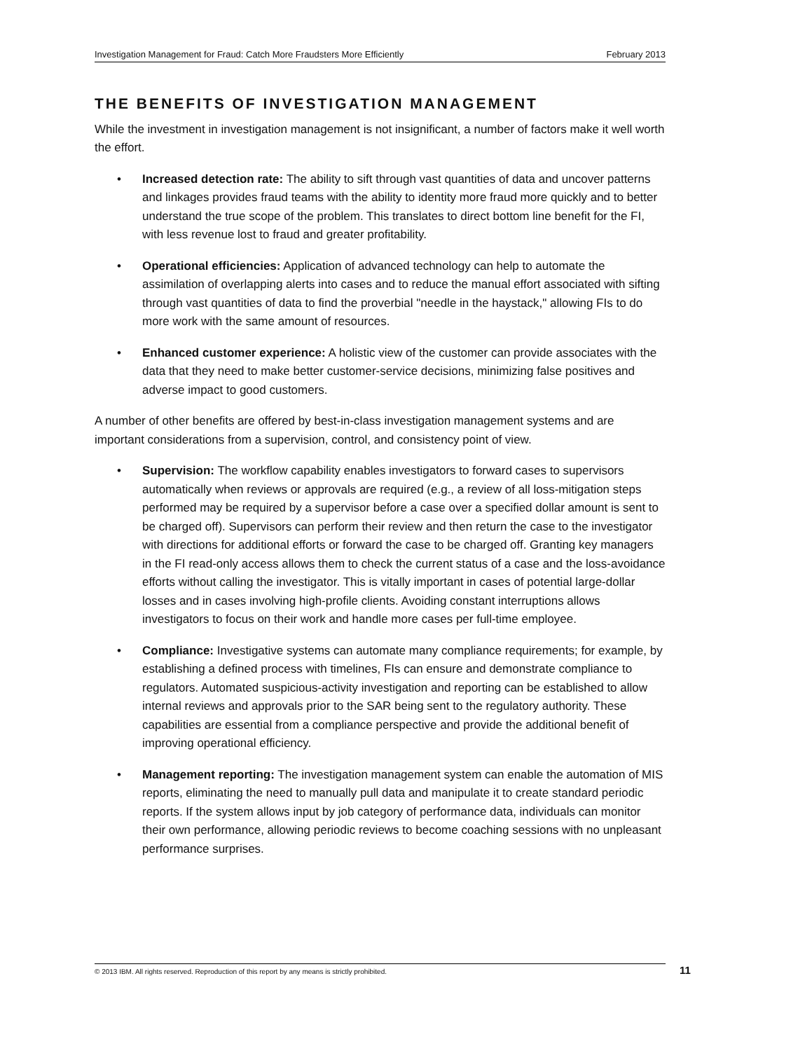Investigation Management for Fraud: Catch More Fraudsters More Efficiently February 2013
THE BENEFITS OF INVESTIGATION MANAGEMENT
While the investment in investigation management is not insignificant, a number of factors make it well worth the effort.
• Increased detection rate: The ability to sift through vast quantities of data and uncover patterns and linkages provides fraud teams with the ability to identity more fraud more quickly and to better understand the true scope of the problem. This translates to direct bottom line benefit for the FI, with less revenue lost to fraud and greater profitability.
• Operational efficiencies: Application of advanced technology can help to automate the assimilation of overlapping alerts into cases and to reduce the manual effort associated with sifting through vast quantities of data to find the proverbial "needle in the haystack," allowing FIs to do more work with the same amount of resources.
• Enhanced customer experience: A holistic view of the customer can provide associates with the data that they need to make better customer-service decisions, minimizing false positives and adverse impact to good customers.
A number of other benefits are offered by best-in-class investigation management systems and are important considerations from a supervision, control, and consistency point of view.
• Supervision: The workflow capability enables investigators to forward cases to supervisors automatically when reviews or approvals are required (e.g., a review of all loss-mitigation steps performed may be required by a supervisor before a case over a specified dollar amount is sent to be charged off). Supervisors can perform their review and then return the case to the investigator with directions for additional efforts or forward the case to be charged off. Granting key managers in the FI read-only access allows them to check the current status of a case and the loss-avoidance efforts without calling the investigator. This is vitally important in cases of potential large-dollar losses and in cases involving high-profile clients. Avoiding constant interruptions allows investigators to focus on their work and handle more cases per full-time employee.
• Compliance: Investigative systems can automate many compliance requirements; for example, by establishing a defined process with timelines, FIs can ensure and demonstrate compliance to regulators. Automated suspicious-activity investigation and reporting can be established to allow internal reviews and approvals prior to the SAR being sent to the regulatory authority. These capabilities are essential from a compliance perspective and provide the additional benefit of improving operational efficiency.
• Management reporting: The investigation management system can enable the automation of MIS reports, eliminating the need to manually pull data and manipulate it to create standard periodic reports. If the system allows input by job category of performance data, individuals can monitor their own performance, allowing periodic reviews to become coaching sessions with no unpleasant performance surprises.
© 2013 IBM. All rights reserved. Reproduction of this report by any means is strictly prohibited. 11